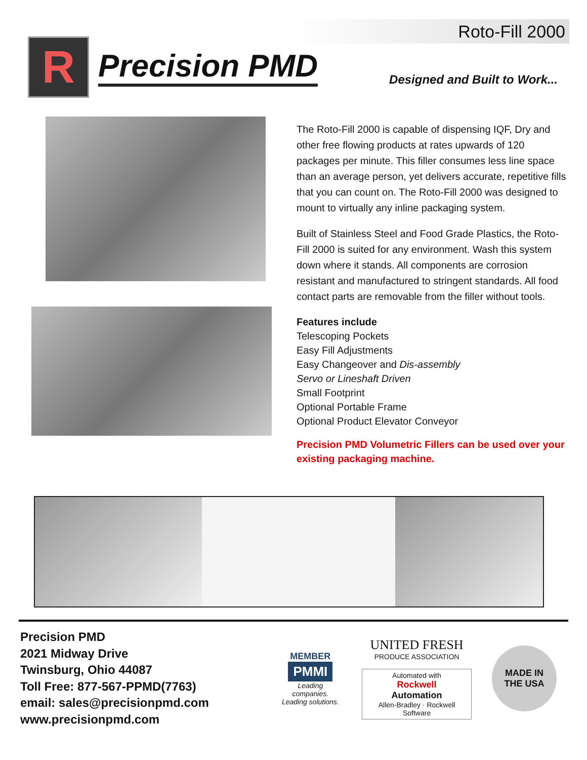Roto-Fill 2000
R
Precision PMD
Designed and Built to Work...
The Roto-Fill 2000 is capable of dispensing IQF, Dry and other free flowing products at rates upwards of 120 packages per minute. This filler consumes less line space than an average person, yet delivers accurate, repetitive fills that you can count on. The Roto-Fill 2000 was designed to mount to virtually any inline packaging system.
Built of Stainless Steel and Food Grade Plastics, the Roto-Fill 2000 is suited for any environment. Wash this system down where it stands. All components are corrosion resistant and manufactured to stringent standards. All food contact parts are removable from the filler without tools.
Features include
Telescoping Pockets
Easy Fill Adjustments
Easy Changeover and Dis-assembly
Servo or Lineshaft Driven
Small Footprint
Optional Portable Frame
Optional Product Elevator Conveyor
Precision PMD Volumetric Fillers can be used over your existing packaging machine.
Precision PMD
2021 Midway Drive
Twinsburg, Ohio 44087
Toll Free: 877-567-PPMD(7763)
email: sales@precisionpmd.com
www.precisionpmd.com
MEMBER
PMMI
Leading companies.
Leading solutions.
UNITED FRESH
PRODUCE ASSOCIATION
Automated with
Rockwell
Automation
Allen-Bradley · Rockwell Software
MADE IN
THE USA